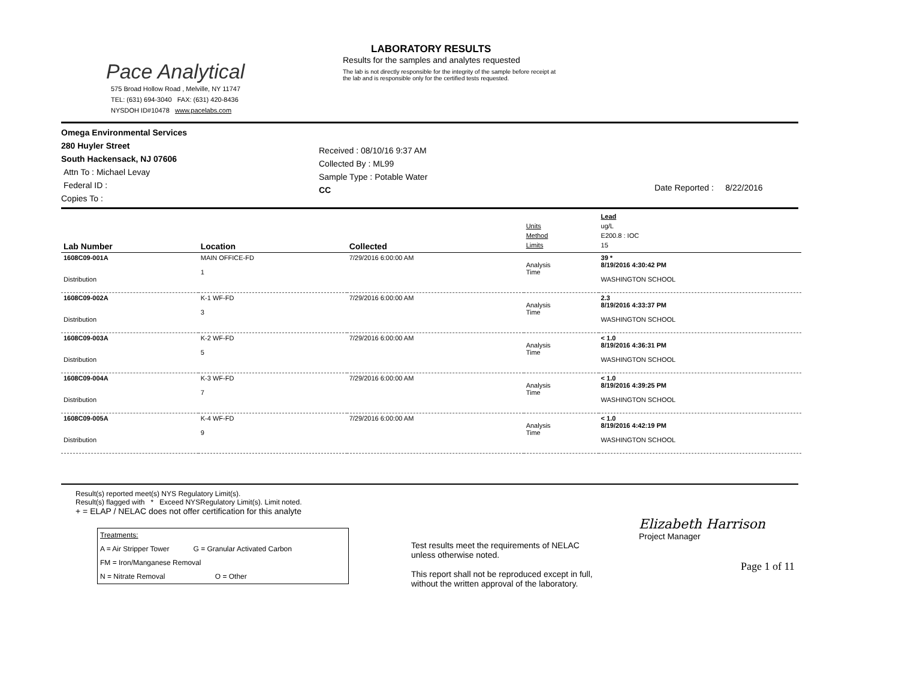Pace Analytical
575 Broad Hollow Road , Melville, NY 11747
TEL: (631) 694-3040 FAX: (631) 420-8436
NYSDOH ID#10478 www.pacelabs.com
LABORATORY RESULTS
Results for the samples and analytes requested
The lab is not directly responsible for the integrity of the sample before receipt at
the lab and is responsible only for the certified tests requested.
Omega Environmental Services
280 Huyler Street
South Hackensack, NJ 07606
Attn To : Michael Levay
Federal ID :
Copies To :
Received : 08/10/16 9:37 AM
Collected By : ML99
Sample Type : Potable Water
CC
Date Reported : 8/22/2016
| | | | | Lead |
| | | | Units | ug/L |
| | | | Method | E200.8 : IOC |
| Lab Number | Location | Collected | Limits | 15 |
| 1608C09-001A Distribution | MAIN OFFICE-FD 1 | 7/29/2016 6:00:00 AM | Analysis Time | 39 * 8/19/2016 4:30:42 PM WASHINGTON SCHOOL |
| 1608C09-002A Distribution | K-1 WF-FD 3 | 7/29/2016 6:00:00 AM | Analysis Time | 2.3 8/19/2016 4:33:37 PM WASHINGTON SCHOOL |
| 1608C09-003A Distribution | K-2 WF-FD 5 | 7/29/2016 6:00:00 AM | Analysis Time | < 1.0 8/19/2016 4:36:31 PM WASHINGTON SCHOOL |
| 1608C09-004A Distribution | K-3 WF-FD 7 | 7/29/2016 6:00:00 AM | Analysis Time | < 1.0 8/19/2016 4:39:25 PM WASHINGTON SCHOOL |
| 1608C09-005A Distribution | K-4 WF-FD 9 | 7/29/2016 6:00:00 AM | Analysis Time | < 1.0 8/19/2016 4:42:19 PM WASHINGTON SCHOOL |
Result(s) reported meet(s) NYS Regulatory Limit(s).
Result(s) flagged with * Exceed NYSRegulatory Limit(s). Limit noted.
+ = ELAP / NELAC does not offer certification for this analyte
Treatments:
A = Air Stripper Tower G = Granular Activated Carbon
FM = Iron/Manganese Removal
N = Nitrate Removal O = Other
Test results meet the requirements of NELAC
unless otherwise noted.
This report shall not be reproduced except in full,
without the written approval of the laboratory.
Elizabeth Harrison
Project Manager
Page 1 of 11